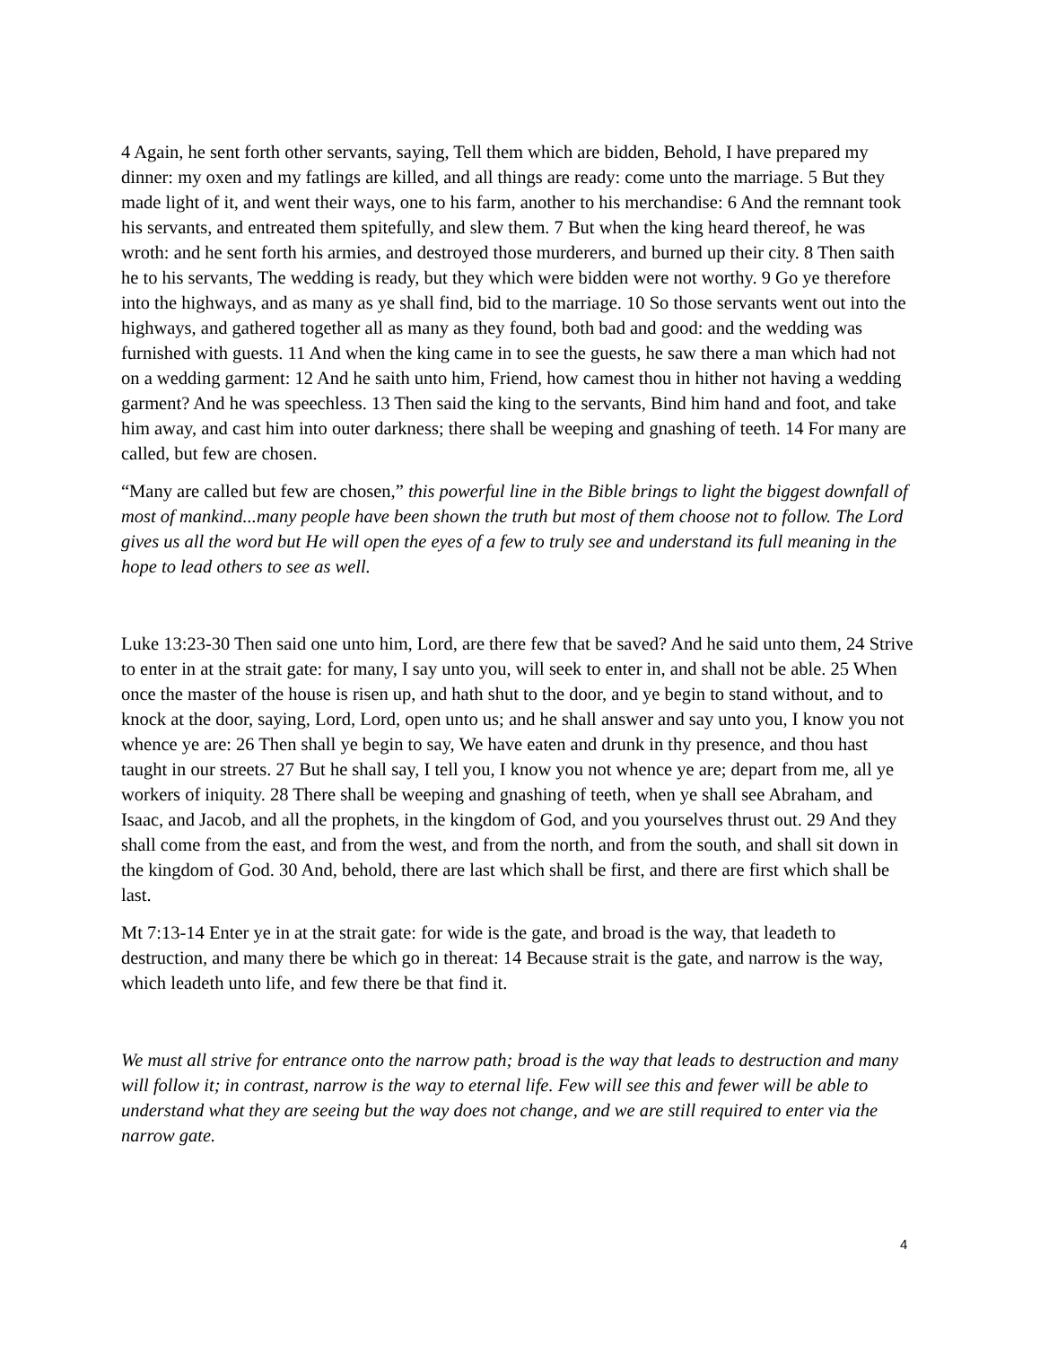4 Again, he sent forth other servants, saying, Tell them which are bidden, Behold, I have prepared my dinner: my oxen and my fatlings are killed, and all things are ready: come unto the marriage. 5 But they made light of it, and went their ways, one to his farm, another to his merchandise: 6 And the remnant took his servants, and entreated them spitefully, and slew them. 7 But when the king heard thereof, he was wroth: and he sent forth his armies, and destroyed those murderers, and burned up their city. 8 Then saith he to his servants, The wedding is ready, but they which were bidden were not worthy. 9 Go ye therefore into the highways, and as many as ye shall find, bid to the marriage. 10 So those servants went out into the highways, and gathered together all as many as they found, both bad and good: and the wedding was furnished with guests. 11 And when the king came in to see the guests, he saw there a man which had not on a wedding garment: 12 And he saith unto him, Friend, how camest thou in hither not having a wedding garment? And he was speechless. 13 Then said the king to the servants, Bind him hand and foot, and take him away, and cast him into outer darkness; there shall be weeping and gnashing of teeth. 14 For many are called, but few are chosen.
“Many are called but few are chosen,” this powerful line in the Bible brings to light the biggest downfall of most of mankind...many people have been shown the truth but most of them choose not to follow. The Lord gives us all the word but He will open the eyes of a few to truly see and understand its full meaning in the hope to lead others to see as well.
Luke 13:23-30 Then said one unto him, Lord, are there few that be saved? And he said unto them, 24 Strive to enter in at the strait gate: for many, I say unto you, will seek to enter in, and shall not be able. 25 When once the master of the house is risen up, and hath shut to the door, and ye begin to stand without, and to knock at the door, saying, Lord, Lord, open unto us; and he shall answer and say unto you, I know you not whence ye are: 26 Then shall ye begin to say, We have eaten and drunk in thy presence, and thou hast taught in our streets. 27 But he shall say, I tell you, I know you not whence ye are; depart from me, all ye workers of iniquity. 28 There shall be weeping and gnashing of teeth, when ye shall see Abraham, and Isaac, and Jacob, and all the prophets, in the kingdom of God, and you yourselves thrust out. 29 And they shall come from the east, and from the west, and from the north, and from the south, and shall sit down in the kingdom of God. 30 And, behold, there are last which shall be first, and there are first which shall be last.
Mt 7:13-14 Enter ye in at the strait gate: for wide is the gate, and broad is the way, that leadeth to destruction, and many there be which go in thereat: 14 Because strait is the gate, and narrow is the way, which leadeth unto life, and few there be that find it.
We must all strive for entrance onto the narrow path; broad is the way that leads to destruction and many will follow it; in contrast, narrow is the way to eternal life. Few will see this and fewer will be able to understand what they are seeing but the way does not change, and we are still required to enter via the narrow gate.
4